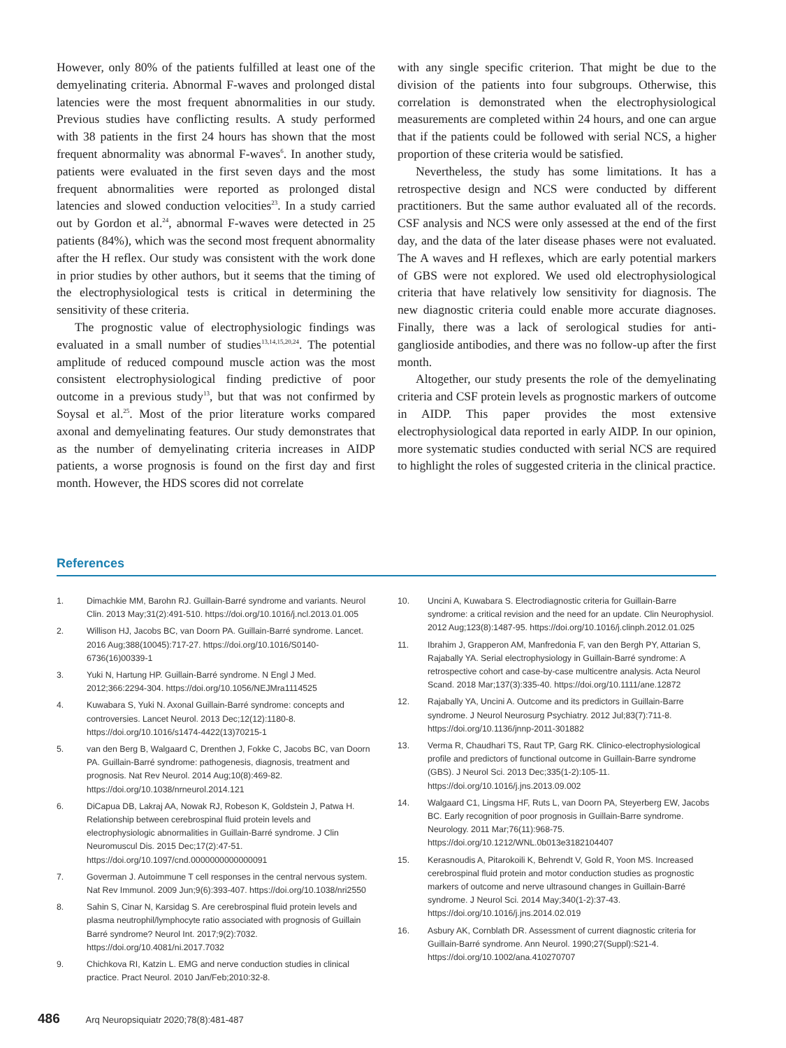However, only 80% of the patients fulfilled at least one of the demyelinating criteria. Abnormal F-waves and prolonged distal latencies were the most frequent abnormalities in our study. Previous studies have conflicting results. A study performed with 38 patients in the first 24 hours has shown that the most frequent abnormality was abnormal F-waves<sup>6</sup>. In another study, patients were evaluated in the first seven days and the most frequent abnormalities were reported as prolonged distal latencies and slowed conduction velocities<sup>23</sup>. In a study carried out by Gordon et al.<sup>24</sup>, abnormal F-waves were detected in 25 patients (84%), which was the second most frequent abnormality after the H reflex. Our study was consistent with the work done in prior studies by other authors, but it seems that the timing of the electrophysiological tests is critical in determining the sensitivity of these criteria.
The prognostic value of electrophysiologic findings was evaluated in a small number of studies<sup>13,14,15,20,24</sup>. The potential amplitude of reduced compound muscle action was the most consistent electrophysiological finding predictive of poor outcome in a previous study<sup>13</sup>, but that was not confirmed by Soysal et al.<sup>25</sup>. Most of the prior literature works compared axonal and demyelinating features. Our study demonstrates that as the number of demyelinating criteria increases in AIDP patients, a worse prognosis is found on the first day and first month. However, the HDS scores did not correlate
with any single specific criterion. That might be due to the division of the patients into four subgroups. Otherwise, this correlation is demonstrated when the electrophysiological measurements are completed within 24 hours, and one can argue that if the patients could be followed with serial NCS, a higher proportion of these criteria would be satisfied.
Nevertheless, the study has some limitations. It has a retrospective design and NCS were conducted by different practitioners. But the same author evaluated all of the records. CSF analysis and NCS were only assessed at the end of the first day, and the data of the later disease phases were not evaluated. The A waves and H reflexes, which are early potential markers of GBS were not explored. We used old electrophysiological criteria that have relatively low sensitivity for diagnosis. The new diagnostic criteria could enable more accurate diagnoses. Finally, there was a lack of serological studies for anti-ganglioside antibodies, and there was no follow-up after the first month.
Altogether, our study presents the role of the demyelinating criteria and CSF protein levels as prognostic markers of outcome in AIDP. This paper provides the most extensive electrophysiological data reported in early AIDP. In our opinion, more systematic studies conducted with serial NCS are required to highlight the roles of suggested criteria in the clinical practice.
References
1. Dimachkie MM, Barohn RJ. Guillain-Barré syndrome and variants. Neurol Clin. 2013 May;31(2):491-510. https://doi.org/10.1016/j.ncl.2013.01.005
2. Willison HJ, Jacobs BC, van Doorn PA. Guillain-Barré syndrome. Lancet. 2016 Aug;388(10045):717-27. https://doi.org/10.1016/S0140-6736(16)00339-1
3. Yuki N, Hartung HP. Guillain-Barré syndrome. N Engl J Med. 2012;366:2294-304. https://doi.org/10.1056/NEJMra1114525
4. Kuwabara S, Yuki N. Axonal Guillain-Barré syndrome: concepts and controversies. Lancet Neurol. 2013 Dec;12(12):1180-8. https://doi.org/10.1016/s1474-4422(13)70215-1
5. van den Berg B, Walgaard C, Drenthen J, Fokke C, Jacobs BC, van Doorn PA. Guillain-Barré syndrome: pathogenesis, diagnosis, treatment and prognosis. Nat Rev Neurol. 2014 Aug;10(8):469-82. https://doi.org/10.1038/nrneurol.2014.121
6. DiCapua DB, Lakraj AA, Nowak RJ, Robeson K, Goldstein J, Patwa H. Relationship between cerebrospinal fluid protein levels and electrophysiologic abnormalities in Guillain-Barré syndrome. J Clin Neuromuscul Dis. 2015 Dec;17(2):47-51. https://doi.org/10.1097/cnd.0000000000000091
7. Goverman J. Autoimmune T cell responses in the central nervous system. Nat Rev Immunol. 2009 Jun;9(6):393-407. https://doi.org/10.1038/nri2550
8. Sahin S, Cinar N, Karsidag S. Are cerebrospinal fluid protein levels and plasma neutrophil/lymphocyte ratio associated with prognosis of Guillain Barré syndrome? Neurol Int. 2017;9(2):7032. https://doi.org/10.4081/ni.2017.7032
9. Chichkova RI, Katzin L. EMG and nerve conduction studies in clinical practice. Pract Neurol. 2010 Jan/Feb;2010:32-8.
10. Uncini A, Kuwabara S. Electrodiagnostic criteria for Guillain-Barre syndrome: a critical revision and the need for an update. Clin Neurophysiol. 2012 Aug;123(8):1487-95. https://doi.org/10.1016/j.clinph.2012.01.025
11. Ibrahim J, Grapperon AM, Manfredonia F, van den Bergh PY, Attarian S, Rajabally YA. Serial electrophysiology in Guillain-Barré syndrome: A retrospective cohort and case-by-case multicentre analysis. Acta Neurol Scand. 2018 Mar;137(3):335-40. https://doi.org/10.1111/ane.12872
12. Rajabally YA, Uncini A. Outcome and its predictors in Guillain-Barre syndrome. J Neurol Neurosurg Psychiatry. 2012 Jul;83(7):711-8. https://doi.org/10.1136/jnnp-2011-301882
13. Verma R, Chaudhari TS, Raut TP, Garg RK. Clinico-electrophysiological profile and predictors of functional outcome in Guillain-Barre syndrome (GBS). J Neurol Sci. 2013 Dec;335(1-2):105-11. https://doi.org/10.1016/j.jns.2013.09.002
14. Walgaard C1, Lingsma HF, Ruts L, van Doorn PA, Steyerberg EW, Jacobs BC. Early recognition of poor prognosis in Guillain-Barre syndrome. Neurology. 2011 Mar;76(11):968-75. https://doi.org/10.1212/WNL.0b013e3182104407
15. Kerasnoudis A, Pitarokoili K, Behrendt V, Gold R, Yoon MS. Increased cerebrospinal fluid protein and motor conduction studies as prognostic markers of outcome and nerve ultrasound changes in Guillain-Barré syndrome. J Neurol Sci. 2014 May;340(1-2):37-43. https://doi.org/10.1016/j.jns.2014.02.019
16. Asbury AK, Cornblath DR. Assessment of current diagnostic criteria for Guillain-Barré syndrome. Ann Neurol. 1990;27(Suppl):S21-4. https://doi.org/10.1002/ana.410270707
486 Arq Neuropsiquiatr 2020;78(8):481-487